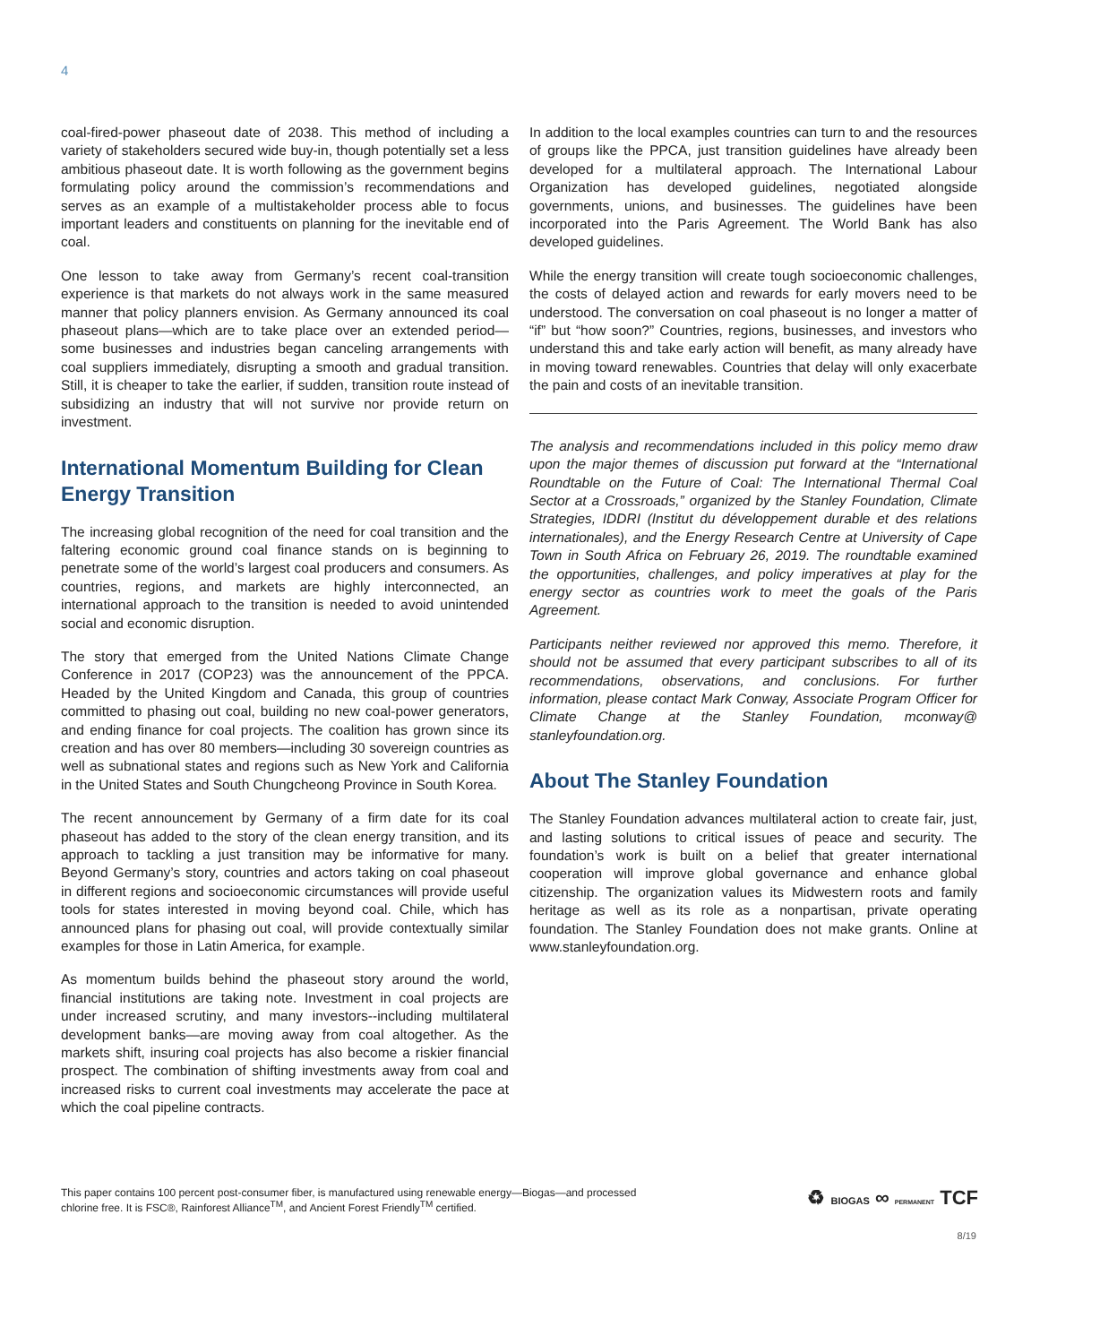4
coal-fired-power phaseout date of 2038. This method of including a variety of stakeholders secured wide buy-in, though potentially set a less ambitious phaseout date. It is worth following as the government begins formulating policy around the commission’s recommendations and serves as an example of a multistakeholder process able to focus important leaders and constituents on planning for the inevitable end of coal.
One lesson to take away from Germany’s recent coal-transition experience is that markets do not always work in the same measured manner that policy planners envision. As Germany announced its coal phaseout plans—which are to take place over an extended period—some businesses and industries began canceling arrangements with coal suppliers immediately, disrupting a smooth and gradual transition. Still, it is cheaper to take the earlier, if sudden, transition route instead of subsidizing an industry that will not survive nor provide return on investment.
International Momentum Building for Clean Energy Transition
The increasing global recognition of the need for coal transition and the faltering economic ground coal finance stands on is beginning to penetrate some of the world’s largest coal producers and consumers. As countries, regions, and markets are highly interconnected, an international approach to the transition is needed to avoid unintended social and economic disruption.
The story that emerged from the United Nations Climate Change Conference in 2017 (COP23) was the announcement of the PPCA. Headed by the United Kingdom and Canada, this group of countries committed to phasing out coal, building no new coal-power generators, and ending finance for coal projects. The coalition has grown since its creation and has over 80 members—including 30 sovereign countries as well as subnational states and regions such as New York and California in the United States and South Chungcheong Province in South Korea.
The recent announcement by Germany of a firm date for its coal phaseout has added to the story of the clean energy transition, and its approach to tackling a just transition may be informative for many. Beyond Germany’s story, countries and actors taking on coal phaseout in different regions and socioeconomic circumstances will provide useful tools for states interested in moving beyond coal. Chile, which has announced plans for phasing out coal, will provide contextually similar examples for those in Latin America, for example.
As momentum builds behind the phaseout story around the world, financial institutions are taking note. Investment in coal projects are under increased scrutiny, and many investors--including multilateral development banks—are moving away from coal altogether. As the markets shift, insuring coal projects has also become a riskier financial prospect. The combination of shifting investments away from coal and increased risks to current coal investments may accelerate the pace at which the coal pipeline contracts.
In addition to the local examples countries can turn to and the resources of groups like the PPCA, just transition guidelines have already been developed for a multilateral approach. The International Labour Organization has developed guidelines, negotiated alongside governments, unions, and businesses. The guidelines have been incorporated into the Paris Agreement. The World Bank has also developed guidelines.
While the energy transition will create tough socioeconomic challenges, the costs of delayed action and rewards for early movers need to be understood. The conversation on coal phaseout is no longer a matter of “if” but “how soon?” Countries, regions, businesses, and investors who understand this and take early action will benefit, as many already have in moving toward renewables. Countries that delay will only exacerbate the pain and costs of an inevitable transition.
The analysis and recommendations included in this policy memo draw upon the major themes of discussion put forward at the “International Roundtable on the Future of Coal: The International Thermal Coal Sector at a Crossroads,” organized by the Stanley Foundation, Climate Strategies, IDDRI (Institut du développement durable et des relations internationales), and the Energy Research Centre at University of Cape Town in South Africa on February 26, 2019. The roundtable examined the opportunities, challenges, and policy imperatives at play for the energy sector as countries work to meet the goals of the Paris Agreement.
Participants neither reviewed nor approved this memo. Therefore, it should not be assumed that every participant subscribes to all of its recommendations, observations, and conclusions. For further information, please contact Mark Conway, Associate Program Officer for Climate Change at the Stanley Foundation, mconway@ stanleyfoundation.org.
About The Stanley Foundation
The Stanley Foundation advances multilateral action to create fair, just, and lasting solutions to critical issues of peace and security. The foundation’s work is built on a belief that greater international cooperation will improve global governance and enhance global citizenship. The organization values its Midwestern roots and family heritage as well as its role as a nonpartisan, private operating foundation. The Stanley Foundation does not make grants. Online at www.stanleyfoundation.org.
This paper contains 100 percent post-consumer fiber, is manufactured using renewable energy—Biogas—and processed
chlorine free. It is FSC®, Rainforest Alliance<sup>TM</sup>, and Ancient Forest Friendly<sup>TM</sup> certified.
♻ BIOGAS ∞ PERMANENT TCF
8/19